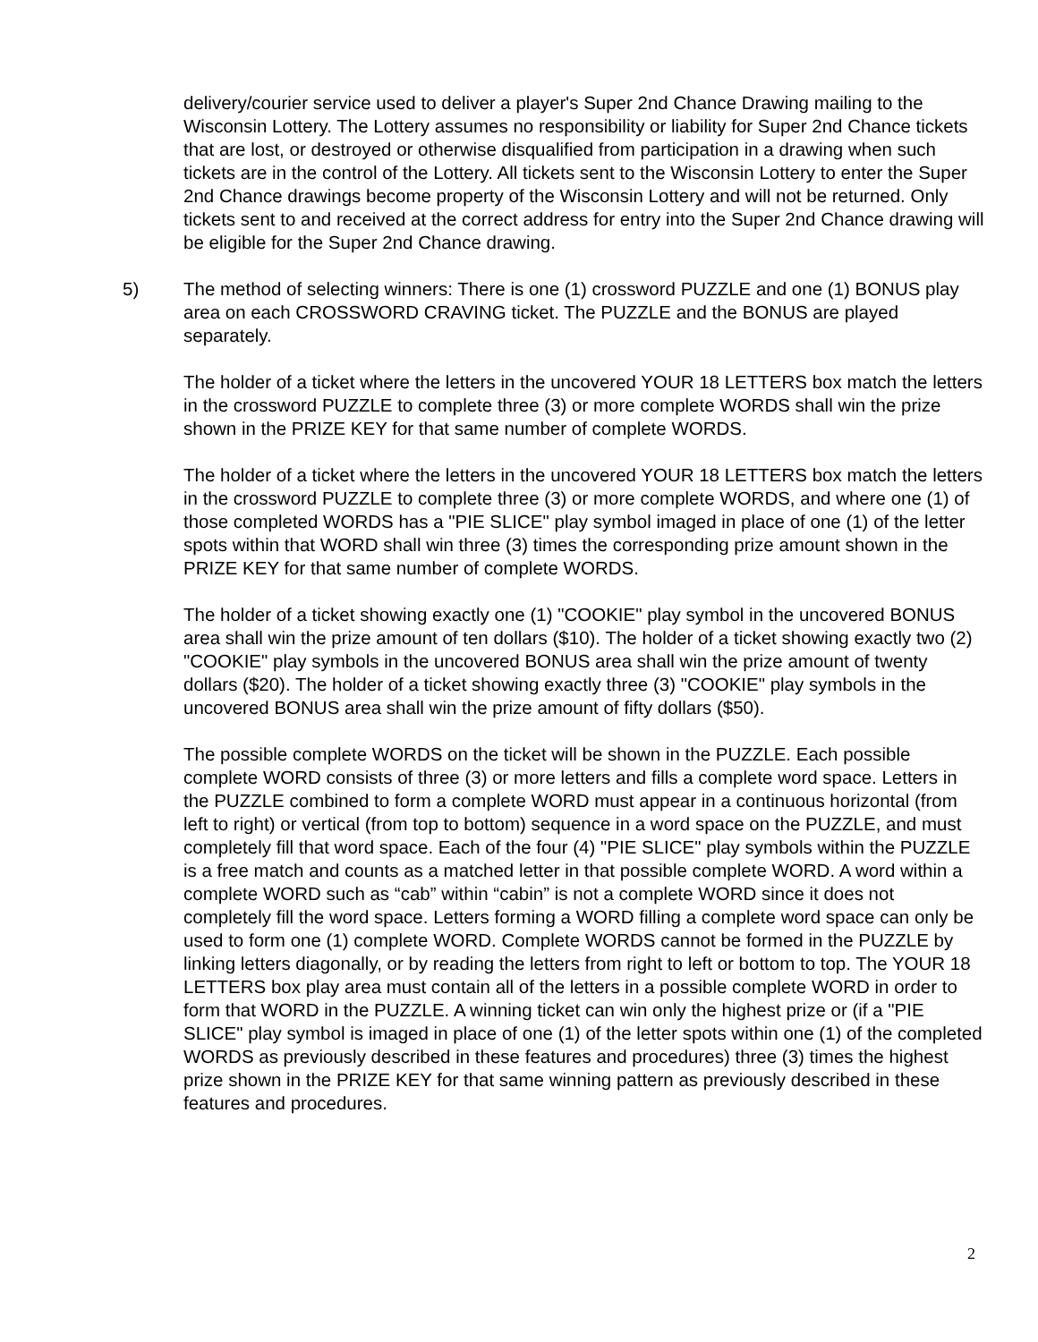delivery/courier service used to deliver a player's Super 2nd Chance Drawing mailing to the Wisconsin Lottery. The Lottery assumes no responsibility or liability for Super 2nd Chance tickets that are lost, or destroyed or otherwise disqualified from participation in a drawing when such tickets are in the control of the Lottery. All tickets sent to the Wisconsin Lottery to enter the Super 2nd Chance drawings become property of the Wisconsin Lottery and will not be returned. Only tickets sent to and received at the correct address for entry into the Super 2nd Chance drawing will be eligible for the Super 2nd Chance drawing.
5) The method of selecting winners: There is one (1) crossword PUZZLE and one (1) BONUS play area on each CROSSWORD CRAVING ticket. The PUZZLE and the BONUS are played separately.
The holder of a ticket where the letters in the uncovered YOUR 18 LETTERS box match the letters in the crossword PUZZLE to complete three (3) or more complete WORDS shall win the prize shown in the PRIZE KEY for that same number of complete WORDS.
The holder of a ticket where the letters in the uncovered YOUR 18 LETTERS box match the letters in the crossword PUZZLE to complete three (3) or more complete WORDS, and where one (1) of those completed WORDS has a "PIE SLICE" play symbol imaged in place of one (1) of the letter spots within that WORD shall win three (3) times the corresponding prize amount shown in the PRIZE KEY for that same number of complete WORDS.
The holder of a ticket showing exactly one (1) "COOKIE" play symbol in the uncovered BONUS area shall win the prize amount of ten dollars ($10). The holder of a ticket showing exactly two (2) "COOKIE" play symbols in the uncovered BONUS area shall win the prize amount of twenty dollars ($20). The holder of a ticket showing exactly three (3) "COOKIE" play symbols in the uncovered BONUS area shall win the prize amount of fifty dollars ($50).
The possible complete WORDS on the ticket will be shown in the PUZZLE. Each possible complete WORD consists of three (3) or more letters and fills a complete word space. Letters in the PUZZLE combined to form a complete WORD must appear in a continuous horizontal (from left to right) or vertical (from top to bottom) sequence in a word space on the PUZZLE, and must completely fill that word space. Each of the four (4) "PIE SLICE" play symbols within the PUZZLE is a free match and counts as a matched letter in that possible complete WORD. A word within a complete WORD such as “cab” within “cabin” is not a complete WORD since it does not completely fill the word space. Letters forming a WORD filling a complete word space can only be used to form one (1) complete WORD. Complete WORDS cannot be formed in the PUZZLE by linking letters diagonally, or by reading the letters from right to left or bottom to top. The YOUR 18 LETTERS box play area must contain all of the letters in a possible complete WORD in order to form that WORD in the PUZZLE. A winning ticket can win only the highest prize or (if a "PIE SLICE" play symbol is imaged in place of one (1) of the letter spots within one (1) of the completed WORDS as previously described in these features and procedures) three (3) times the highest prize shown in the PRIZE KEY for that same winning pattern as previously described in these features and procedures.
2